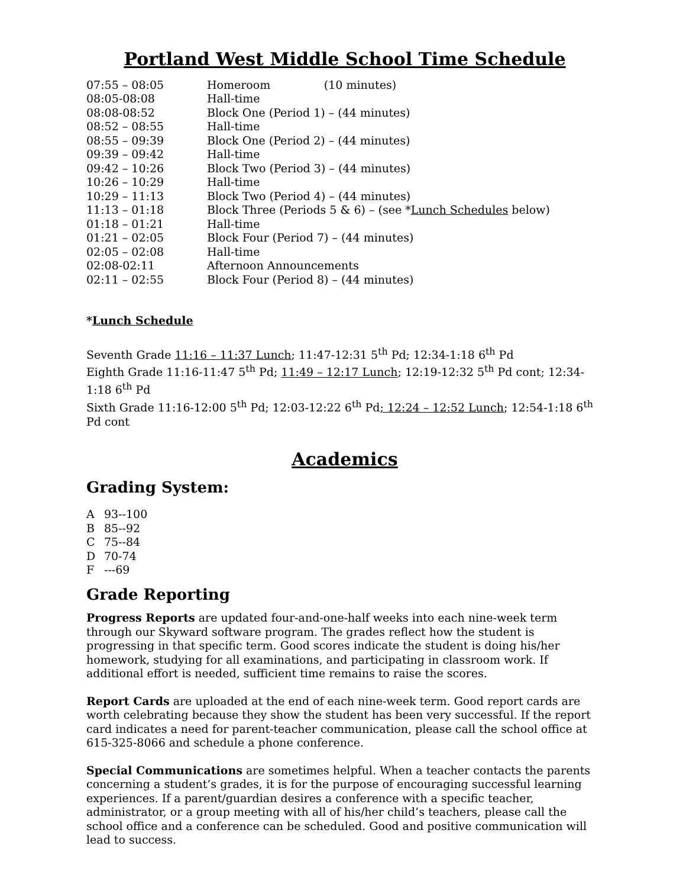Portland West Middle School Time Schedule
| 07:55 – 08:05 | Homeroom (10 minutes) |
| 08:05-08:08 | Hall-time |
| 08:08-08:52 | Block One (Period 1) – (44 minutes) |
| 08:52 – 08:55 | Hall-time |
| 08:55 – 09:39 | Block One (Period 2) – (44 minutes) |
| 09:39 – 09:42 | Hall-time |
| 09:42 – 10:26 | Block Two (Period 3) – (44 minutes) |
| 10:26 – 10:29 | Hall-time |
| 10:29 – 11:13 | Block Two (Period 4) – (44 minutes) |
| 11:13 – 01:18 | Block Three (Periods 5 & 6) – (see * Lunch Schedules below) |
| 01:18 – 01:21 | Hall-time |
| 01:21 – 02:05 | Block Four (Period 7) – (44 minutes) |
| 02:05 – 02:08 | Hall-time |
| 02:08-02:11 | Afternoon Announcements |
| 02:11 – 02:55 | Block Four (Period 8) – (44 minutes) |
*Lunch Schedule
Seventh Grade 11:16 – 11:37 Lunch; 11:47-12:31 5<sup>th</sup> Pd; 12:34-1:18 6<sup>th</sup> Pd
Eighth Grade 11:16-11:47 5<sup>th</sup> Pd; 11:49 – 12:17 Lunch; 12:19-12:32 5<sup>th</sup> Pd cont; 12:34-1:18 6<sup>th</sup> Pd
Sixth Grade 11:16-12:00 5<sup>th</sup> Pd; 12:03-12:22 6<sup>th</sup> Pd; 12:24 – 12:52 Lunch; 12:54-1:18 6<sup>th</sup> Pd cont
Academics
Grading System:
| A | 93--100 |
| B | 85--92 |
| C | 75--84 |
| D | 70-74 |
| F | ---69 |
Grade Reporting
Progress Reports are updated four-and-one-half weeks into each nine-week term through our Skyward software program. The grades reflect how the student is progressing in that specific term. Good scores indicate the student is doing his/her homework, studying for all examinations, and participating in classroom work. If additional effort is needed, sufficient time remains to raise the scores.
Report Cards are uploaded at the end of each nine-week term. Good report cards are worth celebrating because they show the student has been very successful. If the report card indicates a need for parent-teacher communication, please call the school office at 615-325-8066 and schedule a phone conference.
Special Communications are sometimes helpful. When a teacher contacts the parents concerning a student’s grades, it is for the purpose of encouraging successful learning experiences. If a parent/guardian desires a conference with a specific teacher, administrator, or a group meeting with all of his/her child’s teachers, please call the school office and a conference can be scheduled. Good and positive communication will lead to success.